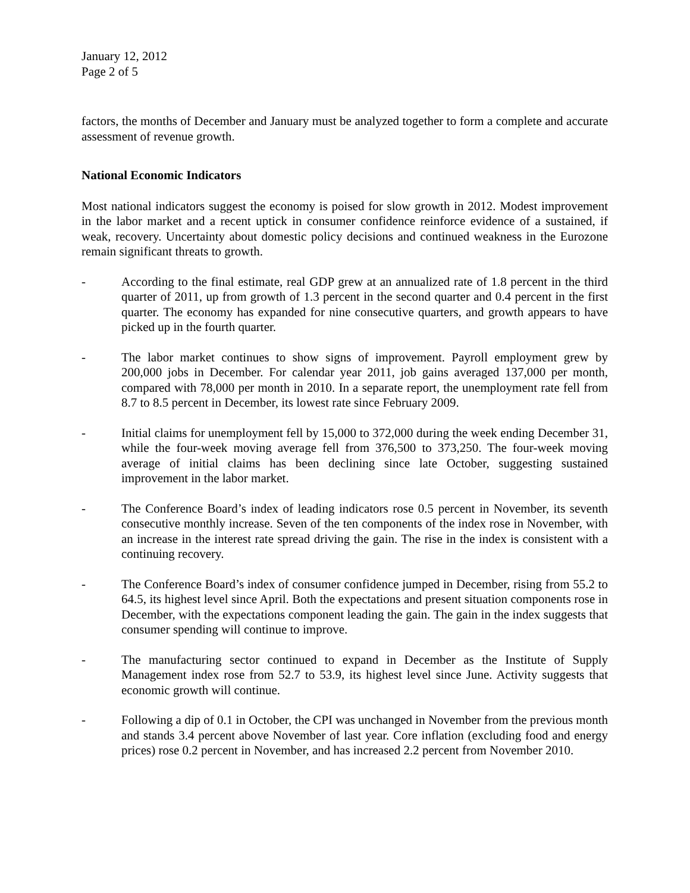January 12, 2012
Page 2 of 5
factors, the months of December and January must be analyzed together to form a complete and accurate assessment of revenue growth.
National Economic Indicators
Most national indicators suggest the economy is poised for slow growth in 2012. Modest improvement in the labor market and a recent uptick in consumer confidence reinforce evidence of a sustained, if weak, recovery. Uncertainty about domestic policy decisions and continued weakness in the Eurozone remain significant threats to growth.
- According to the final estimate, real GDP grew at an annualized rate of 1.8 percent in the third quarter of 2011, up from growth of 1.3 percent in the second quarter and 0.4 percent in the first quarter. The economy has expanded for nine consecutive quarters, and growth appears to have picked up in the fourth quarter.
- The labor market continues to show signs of improvement. Payroll employment grew by 200,000 jobs in December. For calendar year 2011, job gains averaged 137,000 per month, compared with 78,000 per month in 2010. In a separate report, the unemployment rate fell from 8.7 to 8.5 percent in December, its lowest rate since February 2009.
- Initial claims for unemployment fell by 15,000 to 372,000 during the week ending December 31, while the four-week moving average fell from 376,500 to 373,250. The four-week moving average of initial claims has been declining since late October, suggesting sustained improvement in the labor market.
- The Conference Board’s index of leading indicators rose 0.5 percent in November, its seventh consecutive monthly increase. Seven of the ten components of the index rose in November, with an increase in the interest rate spread driving the gain. The rise in the index is consistent with a continuing recovery.
- The Conference Board’s index of consumer confidence jumped in December, rising from 55.2 to 64.5, its highest level since April. Both the expectations and present situation components rose in December, with the expectations component leading the gain. The gain in the index suggests that consumer spending will continue to improve.
- The manufacturing sector continued to expand in December as the Institute of Supply Management index rose from 52.7 to 53.9, its highest level since June. Activity suggests that economic growth will continue.
- Following a dip of 0.1 in October, the CPI was unchanged in November from the previous month and stands 3.4 percent above November of last year. Core inflation (excluding food and energy prices) rose 0.2 percent in November, and has increased 2.2 percent from November 2010.